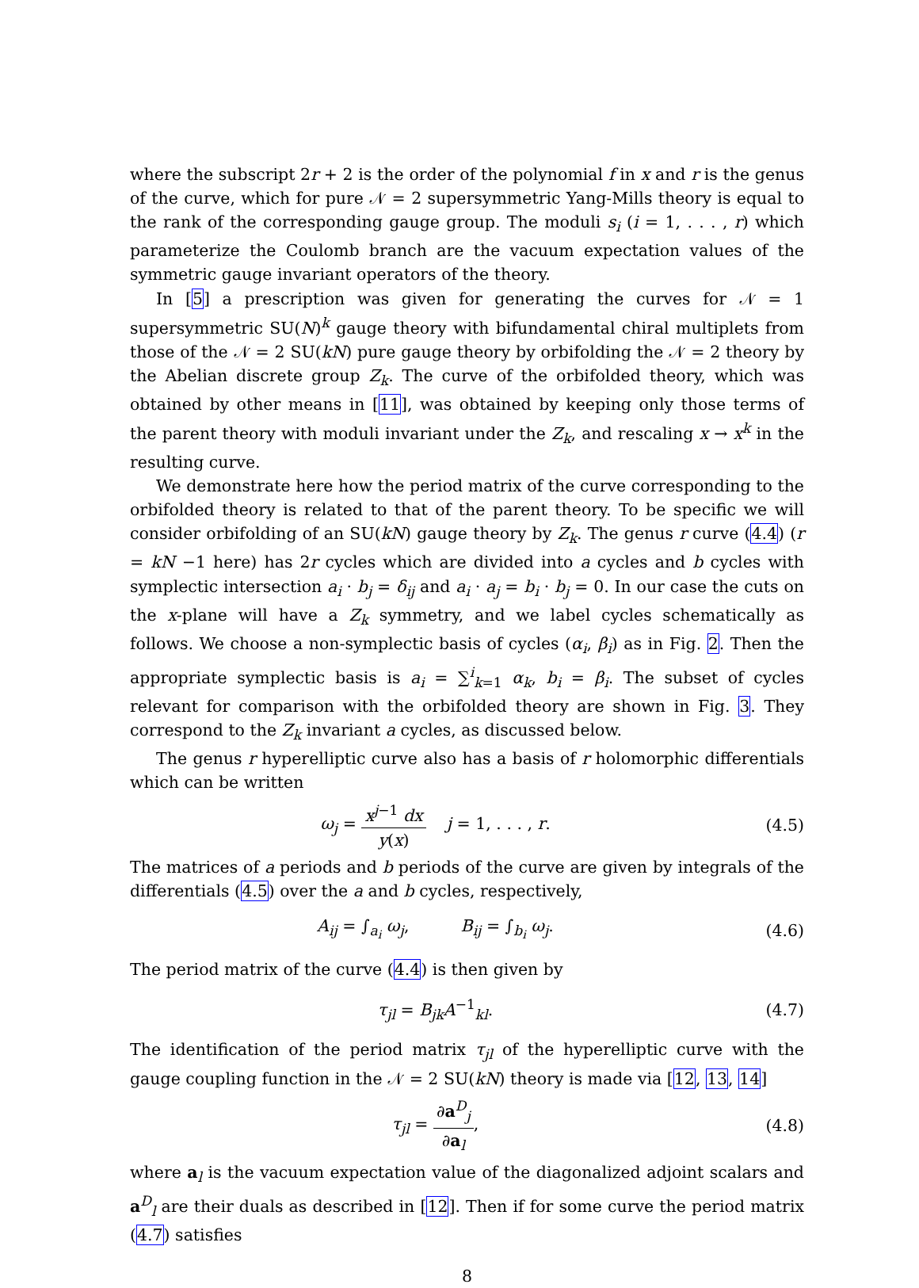where the subscript 2r + 2 is the order of the polynomial f in x and r is the genus of the curve, which for pure 𝒩 = 2 supersymmetric Yang-Mills theory is equal to the rank of the corresponding gauge group. The moduli s<sub>i</sub> (i = 1, . . . , r) which parameterize the Coulomb branch are the vacuum expectation values of the symmetric gauge invariant operators of the theory.
In [5] a prescription was given for generating the curves for 𝒩 = 1 supersymmetric SU(N)<sup>k</sup> gauge theory with bifundamental chiral multiplets from those of the 𝒩 = 2 SU(kN) pure gauge theory by orbifolding the 𝒩 = 2 theory by the Abelian discrete group Z<sub>k</sub>. The curve of the orbifolded theory, which was obtained by other means in [11], was obtained by keeping only those terms of the parent theory with moduli invariant under the Z<sub>k</sub>, and rescaling x → x<sup>k</sup> in the resulting curve.
We demonstrate here how the period matrix of the curve corresponding to the orbifolded theory is related to that of the parent theory. To be specific we will consider orbifolding of an SU(kN) gauge theory by Z<sub>k</sub>. The genus r curve (4.4) (r = kN −1 here) has 2r cycles which are divided into a cycles and b cycles with symplectic intersection a<sub>i</sub> · b<sub>j</sub> = δ<sub>ij</sub> and a<sub>i</sub> · a<sub>j</sub> = b<sub>i</sub> · b<sub>j</sub> = 0. In our case the cuts on the x-plane will have a Z<sub>k</sub> symmetry, and we label cycles schematically as follows. We choose a non-symplectic basis of cycles (α<sub>i</sub>, β<sub>i</sub>) as in Fig. 2. Then the appropriate symplectic basis is a<sub>i</sub> = ∑<sup>i</sup><sub>k=1</sub> α<sub>k</sub>, b<sub>i</sub> = β<sub>i</sub>. The subset of cycles relevant for comparison with the orbifolded theory are shown in Fig. 3. They correspond to the Z<sub>k</sub> invariant a cycles, as discussed below.
The genus r hyperelliptic curve also has a basis of r holomorphic differentials which can be written
ω<sub>j</sub> = x<sup>j−1</sup> dx y(x) j = 1, . . . , r.
(4.5)
The matrices of a periods and b periods of the curve are given by integrals of the differentials (4.5) over the a and b cycles, respectively,
A<sub>ij</sub> = ∫<sub>a<sub>i</sub></sub> ω<sub>j</sub>, B<sub>ij</sub> = ∫<sub>b<sub>i</sub></sub> ω<sub>j</sub>.
(4.6)
The period matrix of the curve (4.4) is then given by
τ<sub>jl</sub> = B<sub>jk</sub>A<sup>−1</sup><sub>kl</sub>. (4.7)
The identification of the period matrix τ<sub>jl</sub> of the hyperelliptic curve with the gauge coupling function in the 𝒩 = 2 SU(kN) theory is made via [12, 13, 14]
τ<sub>jl</sub> = ∂a<sup>D</sup><sub>j</sub> ∂a<sub>l</sub>, (4.8)
where a<sub>l</sub> is the vacuum expectation value of the diagonalized adjoint scalars and a<sup>D</sup><sub>l</sub> are their duals as described in [12]. Then if for some curve the period matrix (4.7) satisfies
8